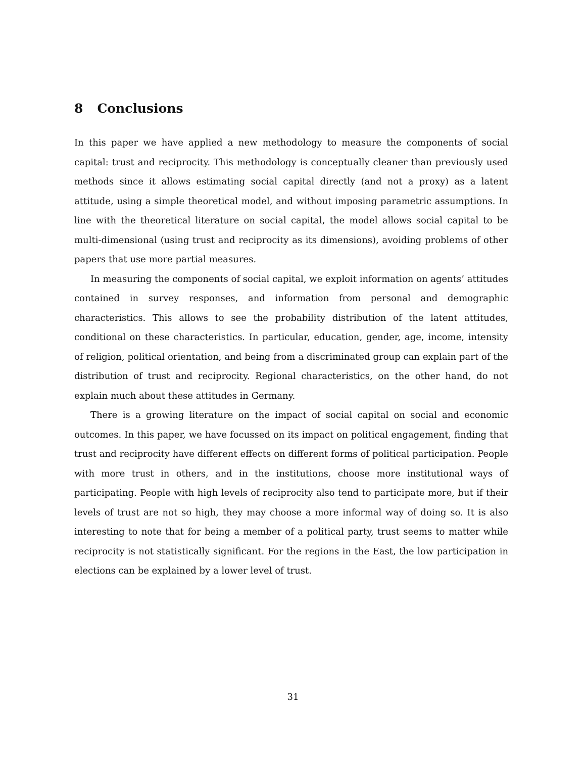8 Conclusions
In this paper we have applied a new methodology to measure the components of social capital: trust and reciprocity. This methodology is conceptually cleaner than previously used methods since it allows estimating social capital directly (and not a proxy) as a latent attitude, using a simple theoretical model, and without imposing parametric assumptions. In line with the theoretical literature on social capital, the model allows social capital to be multi-dimensional (using trust and reciprocity as its dimensions), avoiding problems of other papers that use more partial measures.
In measuring the components of social capital, we exploit information on agents’ attitudes contained in survey responses, and information from personal and demographic characteristics. This allows to see the probability distribution of the latent attitudes, conditional on these characteristics. In particular, education, gender, age, income, intensity of religion, political orientation, and being from a discriminated group can explain part of the distribution of trust and reciprocity. Regional characteristics, on the other hand, do not explain much about these attitudes in Germany.
There is a growing literature on the impact of social capital on social and economic outcomes. In this paper, we have focussed on its impact on political engagement, finding that trust and reciprocity have different effects on different forms of political participation. People with more trust in others, and in the institutions, choose more institutional ways of participating. People with high levels of reciprocity also tend to participate more, but if their levels of trust are not so high, they may choose a more informal way of doing so. It is also interesting to note that for being a member of a political party, trust seems to matter while reciprocity is not statistically significant. For the regions in the East, the low participation in elections can be explained by a lower level of trust.
31